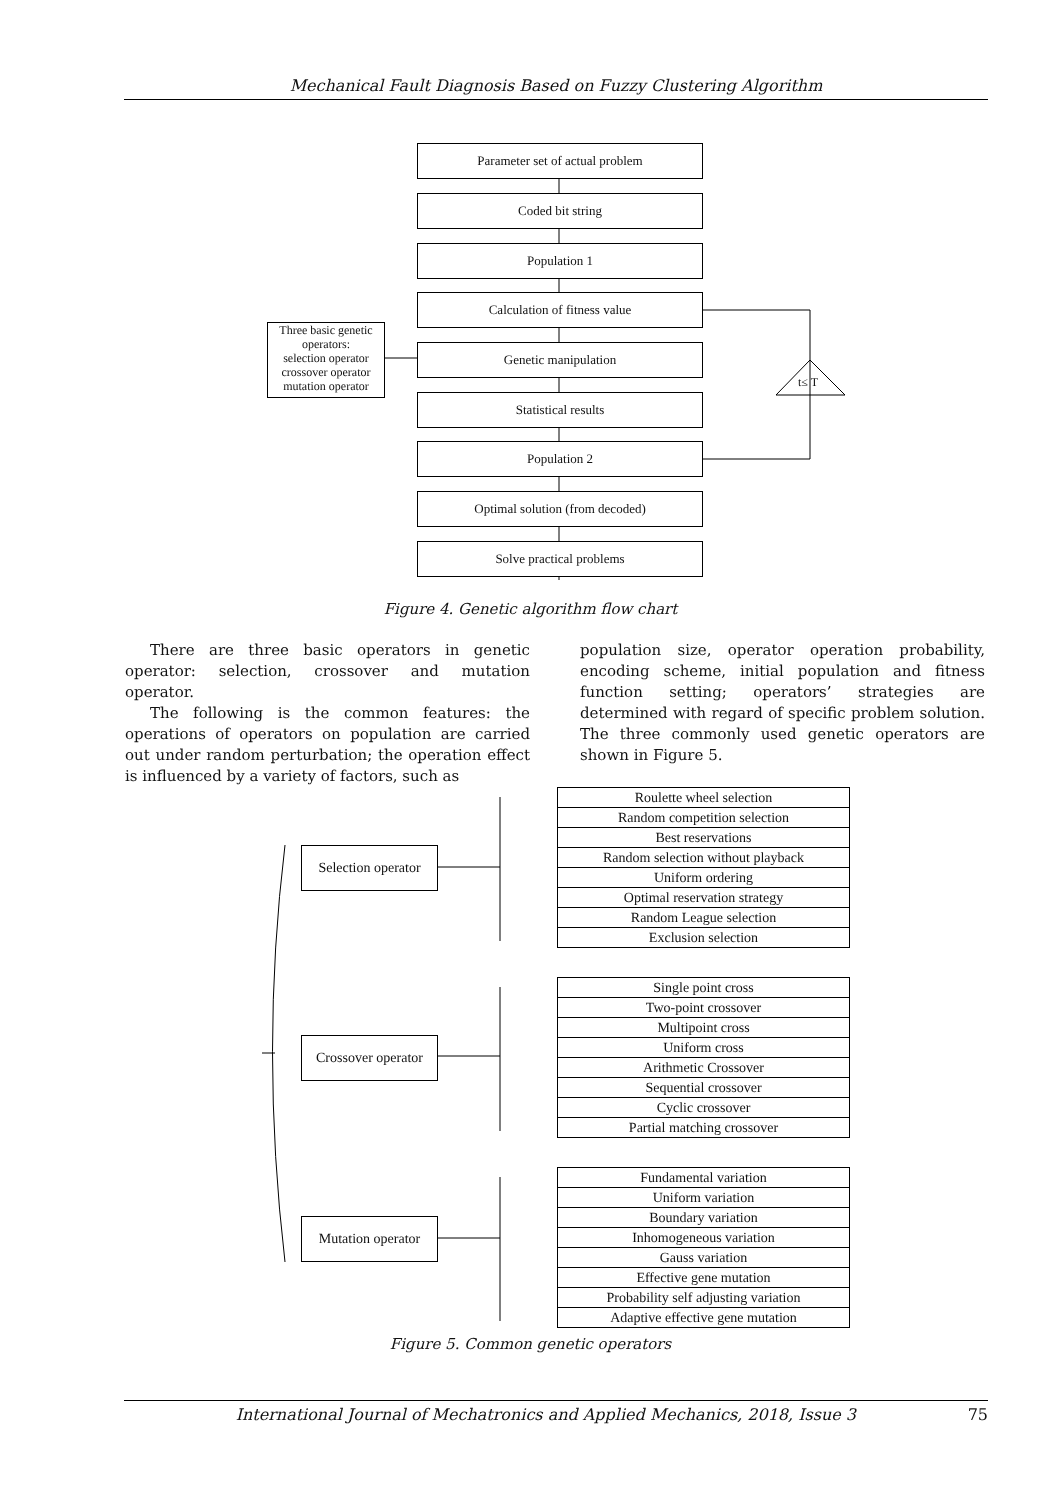Mechanical Fault Diagnosis Based on Fuzzy Clustering Algorithm
Parameter set of actual problem
Coded bit string
Population 1
Calculation of fitness value
Genetic manipulation
Statistical results
Population 2
Optimal solution (from decoded)
Solve practical problems
Three basic genetic operators:
selection operator
crossover operator
mutation operator
t≤ T
Figure 4. Genetic algorithm flow chart
There are three basic operators in genetic operator: selection, crossover and mutation operator.
The following is the common features: the operations of operators on population are carried out under random perturbation; the operation effect is influenced by a variety of factors, such as
population size, operator operation probability, encoding scheme, initial population and fitness function setting; operators’ strategies are determined with regard of specific problem solution. The three commonly used genetic operators are shown in Figure 5.
Selection operator
Crossover operator
Mutation operator
| Roulette wheel selection |
| Random competition selection |
| Best reservations |
| Random selection without playback |
| Uniform ordering |
| Optimal reservation strategy |
| Random League selection |
| Exclusion selection |
| Single point cross |
| Two-point crossover |
| Multipoint cross |
| Uniform cross |
| Arithmetic Crossover |
| Sequential crossover |
| Cyclic crossover |
| Partial matching crossover |
| Fundamental variation |
| Uniform variation |
| Boundary variation |
| Inhomogeneous variation |
| Gauss variation |
| Effective gene mutation |
| Probability self adjusting variation |
| Adaptive effective gene mutation |
Figure 5. Common genetic operators
International Journal of Mechatronics and Applied Mechanics, 2018, Issue 3 75